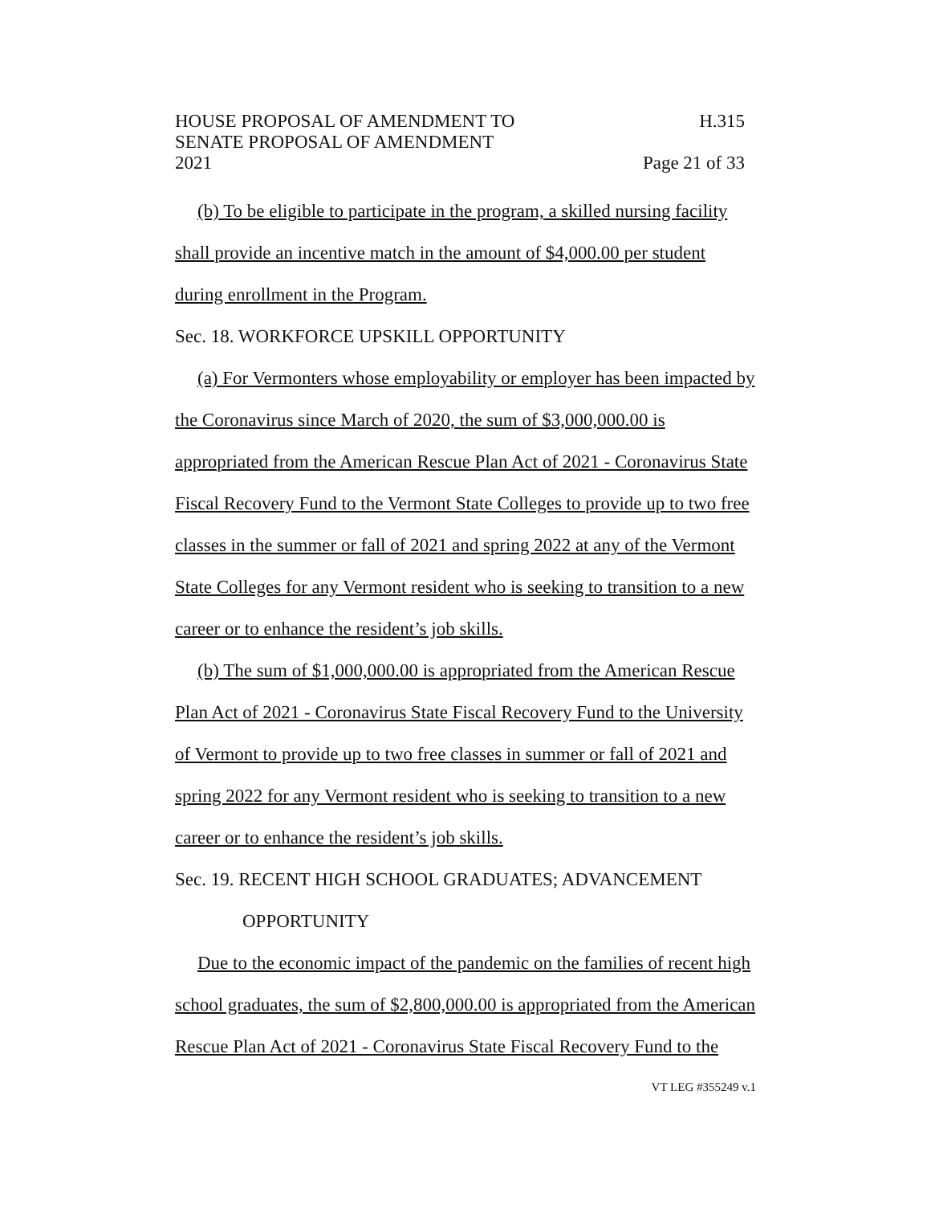HOUSE PROPOSAL OF AMENDMENT TO H.315
SENATE PROPOSAL OF AMENDMENT
2021 Page 21 of 33
(b) To be eligible to participate in the program, a skilled nursing facility shall provide an incentive match in the amount of $4,000.00 per student during enrollment in the Program.
Sec. 18. WORKFORCE UPSKILL OPPORTUNITY
(a) For Vermonters whose employability or employer has been impacted by the Coronavirus since March of 2020, the sum of $3,000,000.00 is appropriated from the American Rescue Plan Act of 2021 - Coronavirus State Fiscal Recovery Fund to the Vermont State Colleges to provide up to two free classes in the summer or fall of 2021 and spring 2022 at any of the Vermont State Colleges for any Vermont resident who is seeking to transition to a new career or to enhance the resident’s job skills.
(b) The sum of $1,000,000.00 is appropriated from the American Rescue Plan Act of 2021 - Coronavirus State Fiscal Recovery Fund to the University of Vermont to provide up to two free classes in summer or fall of 2021 and spring 2022 for any Vermont resident who is seeking to transition to a new career or to enhance the resident’s job skills.
Sec. 19. RECENT HIGH SCHOOL GRADUATES; ADVANCEMENT
OPPORTUNITY
Due to the economic impact of the pandemic on the families of recent high school graduates, the sum of $2,800,000.00 is appropriated from the American Rescue Plan Act of 2021 - Coronavirus State Fiscal Recovery Fund to the
VT LEG #355249 v.1